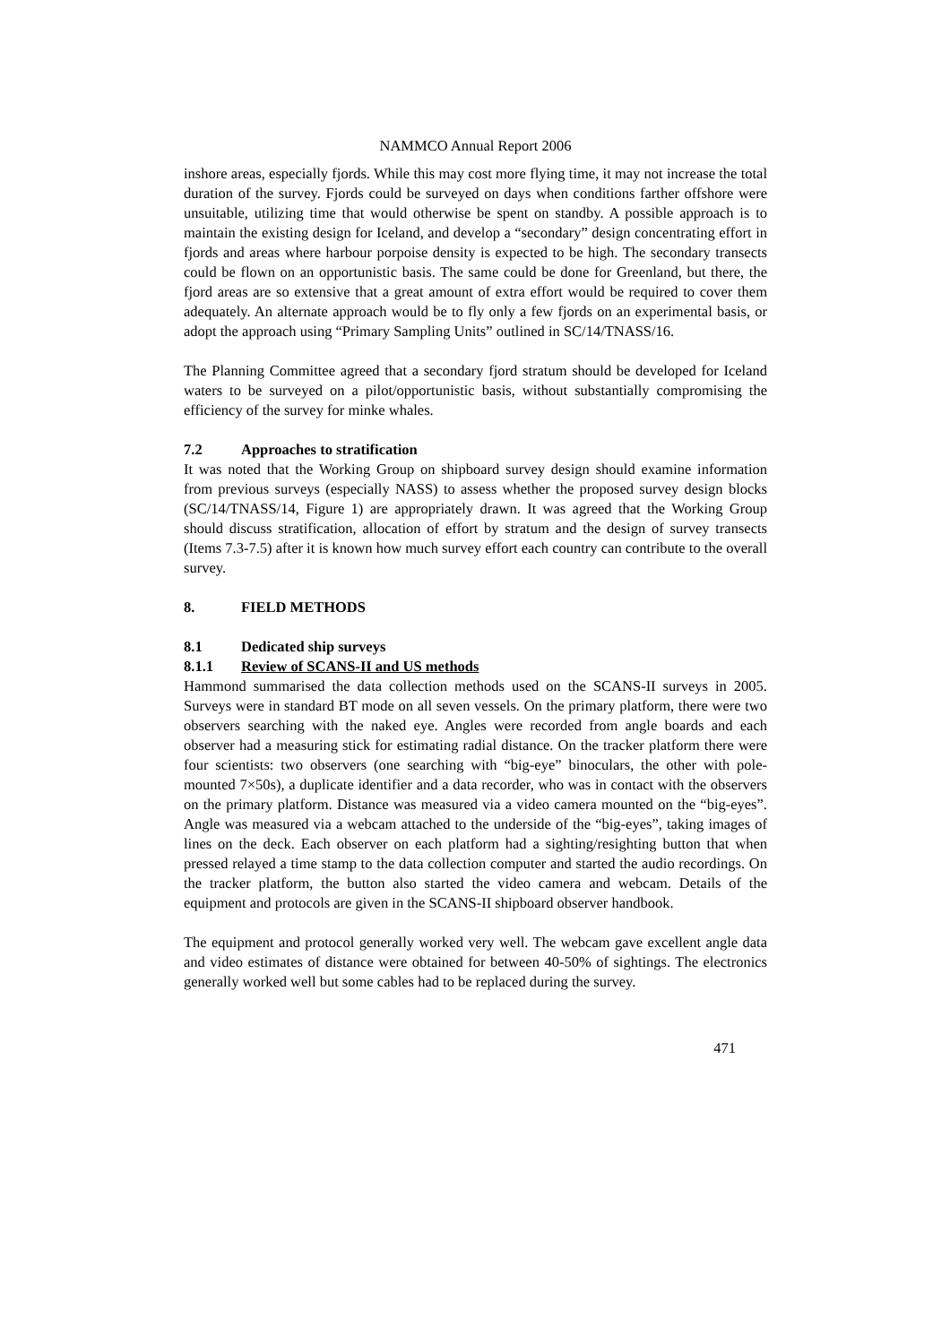NAMMCO Annual Report 2006
inshore areas, especially fjords. While this may cost more flying time, it may not increase the total duration of the survey. Fjords could be surveyed on days when conditions farther offshore were unsuitable, utilizing time that would otherwise be spent on standby. A possible approach is to maintain the existing design for Iceland, and develop a “secondary” design concentrating effort in fjords and areas where harbour porpoise density is expected to be high. The secondary transects could be flown on an opportunistic basis. The same could be done for Greenland, but there, the fjord areas are so extensive that a great amount of extra effort would be required to cover them adequately. An alternate approach would be to fly only a few fjords on an experimental basis, or adopt the approach using “Primary Sampling Units” outlined in SC/14/TNASS/16.
The Planning Committee agreed that a secondary fjord stratum should be developed for Iceland waters to be surveyed on a pilot/opportunistic basis, without substantially compromising the efficiency of the survey for minke whales.
7.2 Approaches to stratification
It was noted that the Working Group on shipboard survey design should examine information from previous surveys (especially NASS) to assess whether the proposed survey design blocks (SC/14/TNASS/14, Figure 1) are appropriately drawn. It was agreed that the Working Group should discuss stratification, allocation of effort by stratum and the design of survey transects (Items 7.3-7.5) after it is known how much survey effort each country can contribute to the overall survey.
8. FIELD METHODS
8.1 Dedicated ship surveys
8.1.1 Review of SCANS-II and US methods
Hammond summarised the data collection methods used on the SCANS-II surveys in 2005. Surveys were in standard BT mode on all seven vessels. On the primary platform, there were two observers searching with the naked eye. Angles were recorded from angle boards and each observer had a measuring stick for estimating radial distance. On the tracker platform there were four scientists: two observers (one searching with “big-eye” binoculars, the other with pole-mounted 7×50s), a duplicate identifier and a data recorder, who was in contact with the observers on the primary platform. Distance was measured via a video camera mounted on the “big-eyes”. Angle was measured via a webcam attached to the underside of the “big-eyes”, taking images of lines on the deck. Each observer on each platform had a sighting/resighting button that when pressed relayed a time stamp to the data collection computer and started the audio recordings. On the tracker platform, the button also started the video camera and webcam. Details of the equipment and protocols are given in the SCANS-II shipboard observer handbook.
The equipment and protocol generally worked very well. The webcam gave excellent angle data and video estimates of distance were obtained for between 40-50% of sightings. The electronics generally worked well but some cables had to be replaced during the survey.
471